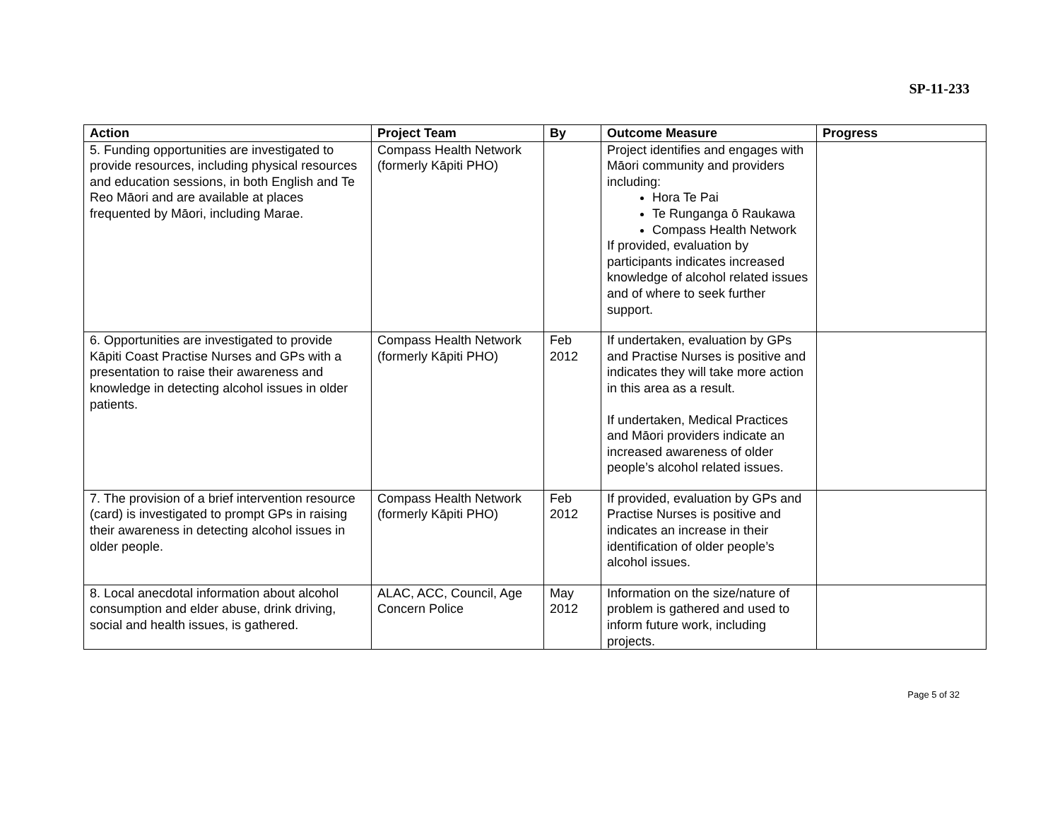SP-11-233
| Action | Project Team | By | Outcome Measure | Progress |
| --- | --- | --- | --- | --- |
| 5. Funding opportunities are investigated to provide resources, including physical resources and education sessions, in both English and Te Reo Māori and are available at places frequented by Māori, including Marae. | Compass Health Network (formerly Kāpiti PHO) | | Project identifies and engages with Māori community and providers including: Hora Te Pai Te Runganga ō Raukawa Compass Health Network If provided, evaluation by participants indicates increased knowledge of alcohol related issues and of where to seek further support. | |
| 6. Opportunities are investigated to provide Kāpiti Coast Practise Nurses and GPs with a presentation to raise their awareness and knowledge in detecting alcohol issues in older patients. | Compass Health Network (formerly Kāpiti PHO) | Feb 2012 | If undertaken, evaluation by GPs and Practise Nurses is positive and indicates they will take more action in this area as a result. If undertaken, Medical Practices and Māori providers indicate an increased awareness of older people’s alcohol related issues. | |
| 7. The provision of a brief intervention resource (card) is investigated to prompt GPs in raising their awareness in detecting alcohol issues in older people. | Compass Health Network (formerly Kāpiti PHO) | Feb 2012 | If provided, evaluation by GPs and Practise Nurses is positive and indicates an increase in their identification of older people’s alcohol issues. | |
| 8. Local anecdotal information about alcohol consumption and elder abuse, drink driving, social and health issues, is gathered. | ALAC, ACC, Council, Age Concern Police | May 2012 | Information on the size/nature of problem is gathered and used to inform future work, including projects. | |
Page 5 of 32